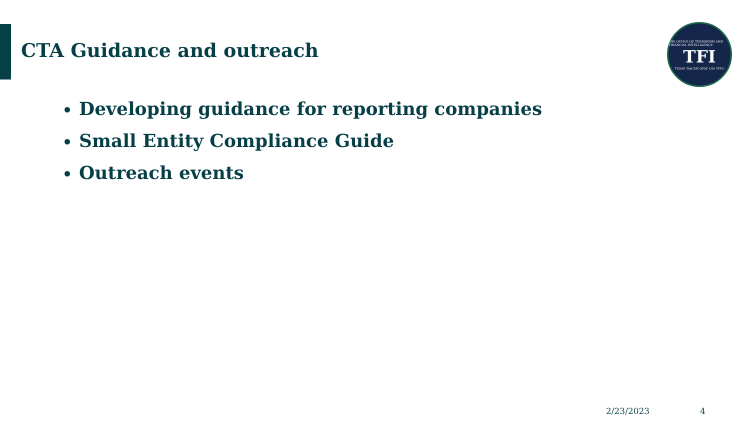CTA Guidance and outreach
THE OFFICE OF TERRORISM AND FINANCIAL INTELLIGENCE
TFI
TEOAF FinCEN OFAC OIA TFFC
Developing guidance for reporting companies
Small Entity Compliance Guide
Outreach events
2/23/2023 4